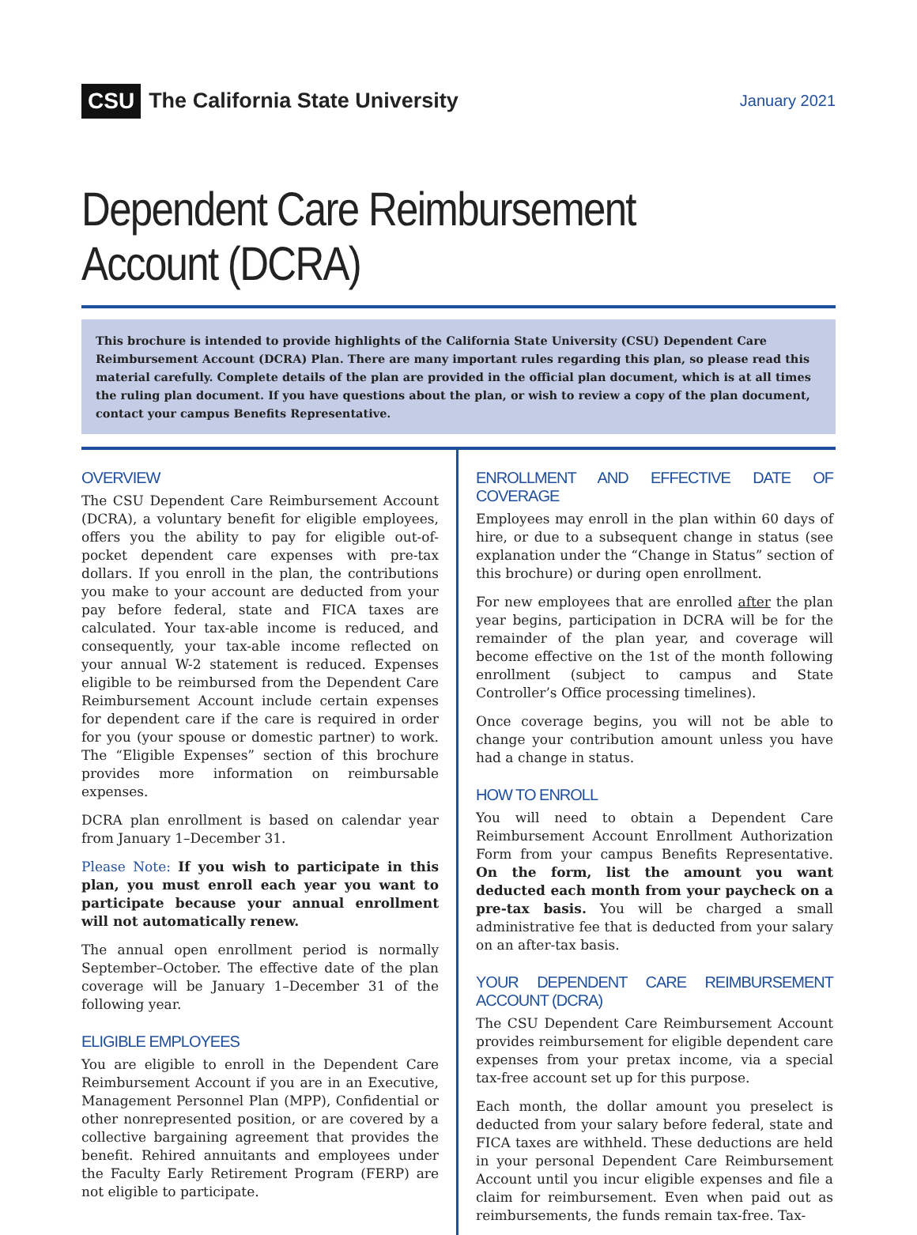CSU The California State University
January 2021
Dependent Care Reimbursement Account (DCRA)
This brochure is intended to provide highlights of the California State University (CSU) Dependent Care Reimbursement Account (DCRA) Plan. There are many important rules regarding this plan, so please read this material carefully. Complete details of the plan are provided in the official plan document, which is at all times the ruling plan document. If you have questions about the plan, or wish to review a copy of the plan document, contact your campus Benefits Representative.
OVERVIEW
The CSU Dependent Care Reimbursement Account (DCRA), a voluntary benefit for eligible employees, offers you the ability to pay for eligible out-of-pocket dependent care expenses with pre-tax dollars. If you enroll in the plan, the contributions you make to your account are deducted from your pay before federal, state and FICA taxes are calculated. Your tax-able income is reduced, and consequently, your tax-able income reflected on your annual W-2 statement is reduced. Expenses eligible to be reimbursed from the Dependent Care Reimbursement Account include certain expenses for dependent care if the care is required in order for you (your spouse or domestic partner) to work. The “Eligible Expenses” section of this brochure provides more information on reimbursable expenses.
DCRA plan enrollment is based on calendar year from January 1–December 31.
Please Note: If you wish to participate in this plan, you must enroll each year you want to participate because your annual enrollment will not automatically renew.
The annual open enrollment period is normally September–October. The effective date of the plan coverage will be January 1–December 31 of the following year.
ELIGIBLE EMPLOYEES
You are eligible to enroll in the Dependent Care Reimbursement Account if you are in an Executive, Management Personnel Plan (MPP), Confidential or other nonrepresented position, or are covered by a collective bargaining agreement that provides the benefit. Rehired annuitants and employees under the Faculty Early Retirement Program (FERP) are not eligible to participate.
ENROLLMENT AND EFFECTIVE DATE OF COVERAGE
Employees may enroll in the plan within 60 days of hire, or due to a subsequent change in status (see explanation under the “Change in Status” section of this brochure) or during open enrollment.
For new employees that are enrolled after the plan year begins, participation in DCRA will be for the remainder of the plan year, and coverage will become effective on the 1st of the month following enrollment (subject to campus and State Controller’s Office processing timelines).
Once coverage begins, you will not be able to change your contribution amount unless you have had a change in status.
HOW TO ENROLL
You will need to obtain a Dependent Care Reimbursement Account Enrollment Authorization Form from your campus Benefits Representative. On the form, list the amount you want deducted each month from your paycheck on a pre-tax basis. You will be charged a small administrative fee that is deducted from your salary on an after-tax basis.
YOUR DEPENDENT CARE REIMBURSEMENT ACCOUNT (DCRA)
The CSU Dependent Care Reimbursement Account provides reimbursement for eligible dependent care expenses from your pretax income, via a special tax-free account set up for this purpose.
Each month, the dollar amount you preselect is deducted from your salary before federal, state and FICA taxes are withheld. These deductions are held in your personal Dependent Care Reimbursement Account until you incur eligible expenses and file a claim for reimbursement. Even when paid out as reimbursements, the funds remain tax-free. Tax-